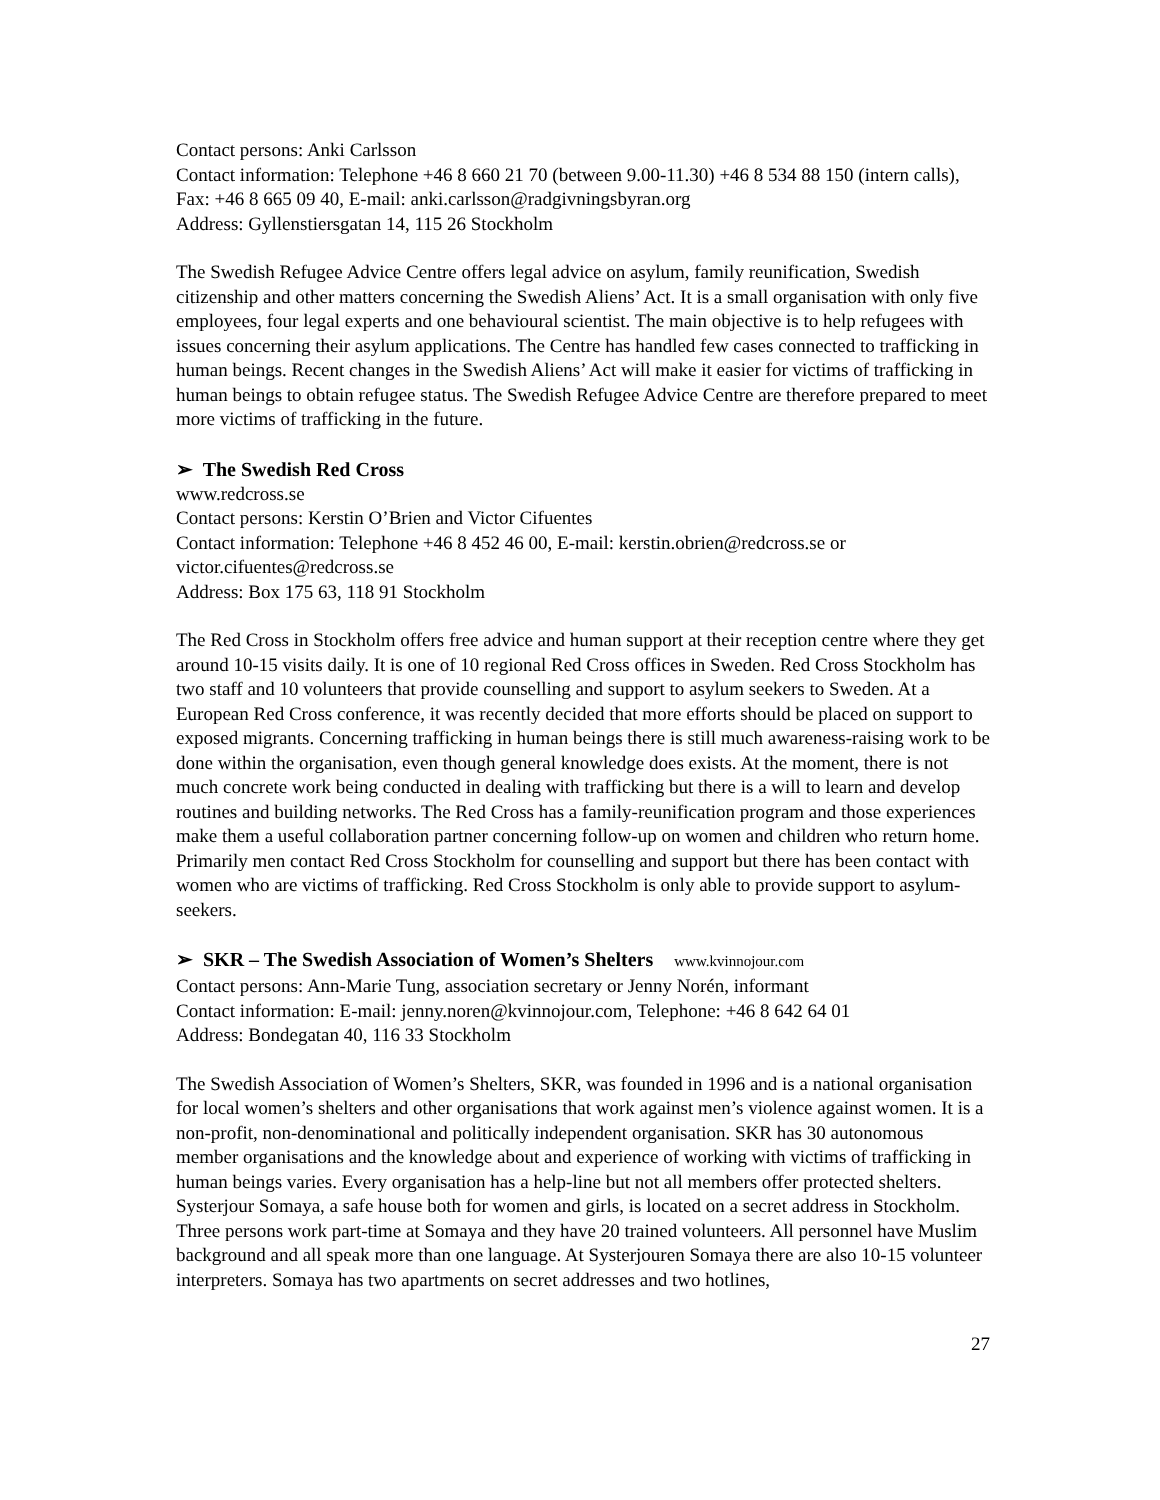Contact persons: Anki Carlsson
Contact information: Telephone +46 8 660 21 70 (between 9.00-11.30) +46 8 534 88 150 (intern calls), Fax: +46 8 665 09 40, E-mail: anki.carlsson@radgivningsbyran.org
Address: Gyllenstiersgatan 14, 115 26 Stockholm
The Swedish Refugee Advice Centre offers legal advice on asylum, family reunification, Swedish citizenship and other matters concerning the Swedish Aliens’ Act. It is a small organisation with only five employees, four legal experts and one behavioural scientist. The main objective is to help refugees with issues concerning their asylum applications. The Centre has handled few cases connected to trafficking in human beings. Recent changes in the Swedish Aliens’ Act will make it easier for victims of trafficking in human beings to obtain refugee status. The Swedish Refugee Advice Centre are therefore prepared to meet more victims of trafficking in the future.
➢ The Swedish Red Cross
www.redcross.se
Contact persons: Kerstin O’Brien and Victor Cifuentes
Contact information: Telephone +46 8 452 46 00, E-mail: kerstin.obrien@redcross.se or victor.cifuentes@redcross.se
Address: Box 175 63, 118 91 Stockholm
The Red Cross in Stockholm offers free advice and human support at their reception centre where they get around 10-15 visits daily. It is one of 10 regional Red Cross offices in Sweden. Red Cross Stockholm has two staff and 10 volunteers that provide counselling and support to asylum seekers to Sweden. At a European Red Cross conference, it was recently decided that more efforts should be placed on support to exposed migrants. Concerning trafficking in human beings there is still much awareness-raising work to be done within the organisation, even though general knowledge does exists. At the moment, there is not much concrete work being conducted in dealing with trafficking but there is a will to learn and develop routines and building networks. The Red Cross has a family-reunification program and those experiences make them a useful collaboration partner concerning follow-up on women and children who return home. Primarily men contact Red Cross Stockholm for counselling and support but there has been contact with women who are victims of trafficking. Red Cross Stockholm is only able to provide support to asylum-seekers.
➢ SKR – The Swedish Association of Women’s Shelters www.kvinnojour.com
Contact persons: Ann-Marie Tung, association secretary or Jenny Norén, informant
Contact information: E-mail: jenny.noren@kvinnojour.com, Telephone: +46 8 642 64 01
Address: Bondegatan 40, 116 33 Stockholm
The Swedish Association of Women’s Shelters, SKR, was founded in 1996 and is a national organisation for local women’s shelters and other organisations that work against men’s violence against women. It is a non-profit, non-denominational and politically independent organisation. SKR has 30 autonomous member organisations and the knowledge about and experience of working with victims of trafficking in human beings varies. Every organisation has a help-line but not all members offer protected shelters. Systerjour Somaya, a safe house both for women and girls, is located on a secret address in Stockholm. Three persons work part-time at Somaya and they have 20 trained volunteers. All personnel have Muslim background and all speak more than one language. At Systerjouren Somaya there are also 10-15 volunteer interpreters. Somaya has two apartments on secret addresses and two hotlines,
27